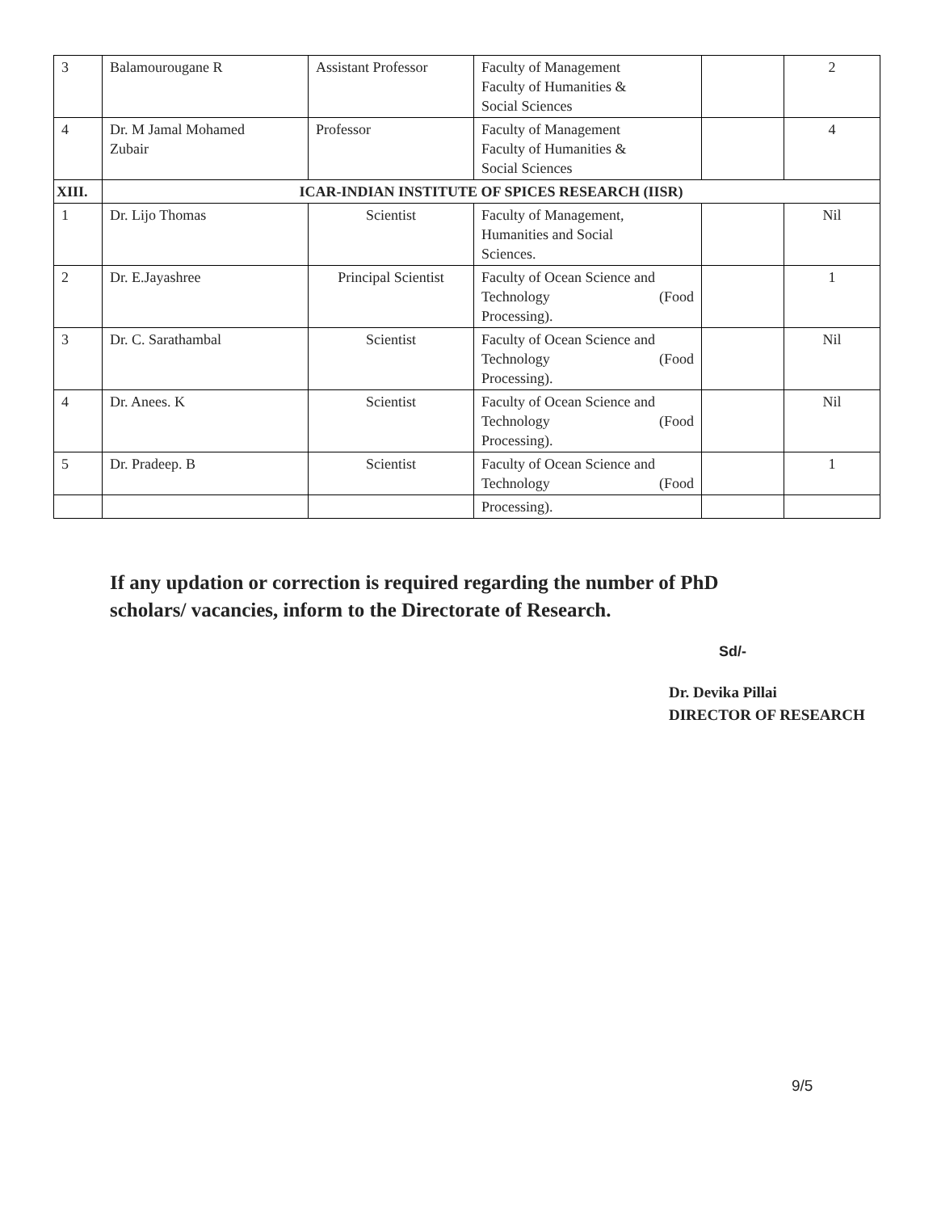| 3 | Balamourougane R | Assistant Professor | Faculty of Management Faculty of Humanities & Social Sciences | | 2 |
| 4 | Dr. M Jamal Mohamed Zubair | Professor | Faculty of Management Faculty of Humanities & Social Sciences | | 4 |
| XIII. | ICAR-INDIAN INSTITUTE OF SPICES RESEARCH (IISR) | | | | |
| 1 | Dr. Lijo Thomas | Scientist | Faculty of Management, Humanities and Social Sciences. | | Nil |
| 2 | Dr. E.Jayashree | Principal Scientist | Faculty of Ocean Science and Technology (Food Processing). | | 1 |
| 3 | Dr. C. Sarathambal | Scientist | Faculty of Ocean Science and Technology (Food Processing). | | Nil |
| 4 | Dr. Anees. K | Scientist | Faculty of Ocean Science and Technology (Food Processing). | | Nil |
| 5 | Dr. Pradeep. B | Scientist | Faculty of Ocean Science and Technology (Food | | 1 |
| | | | Processing). | | |
If any updation or correction is required regarding the number of PhD
scholars/ vacancies, inform to the Directorate of Research.
Sd/-
Dr. Devika Pillai
DIRECTOR OF RESEARCH
9/5